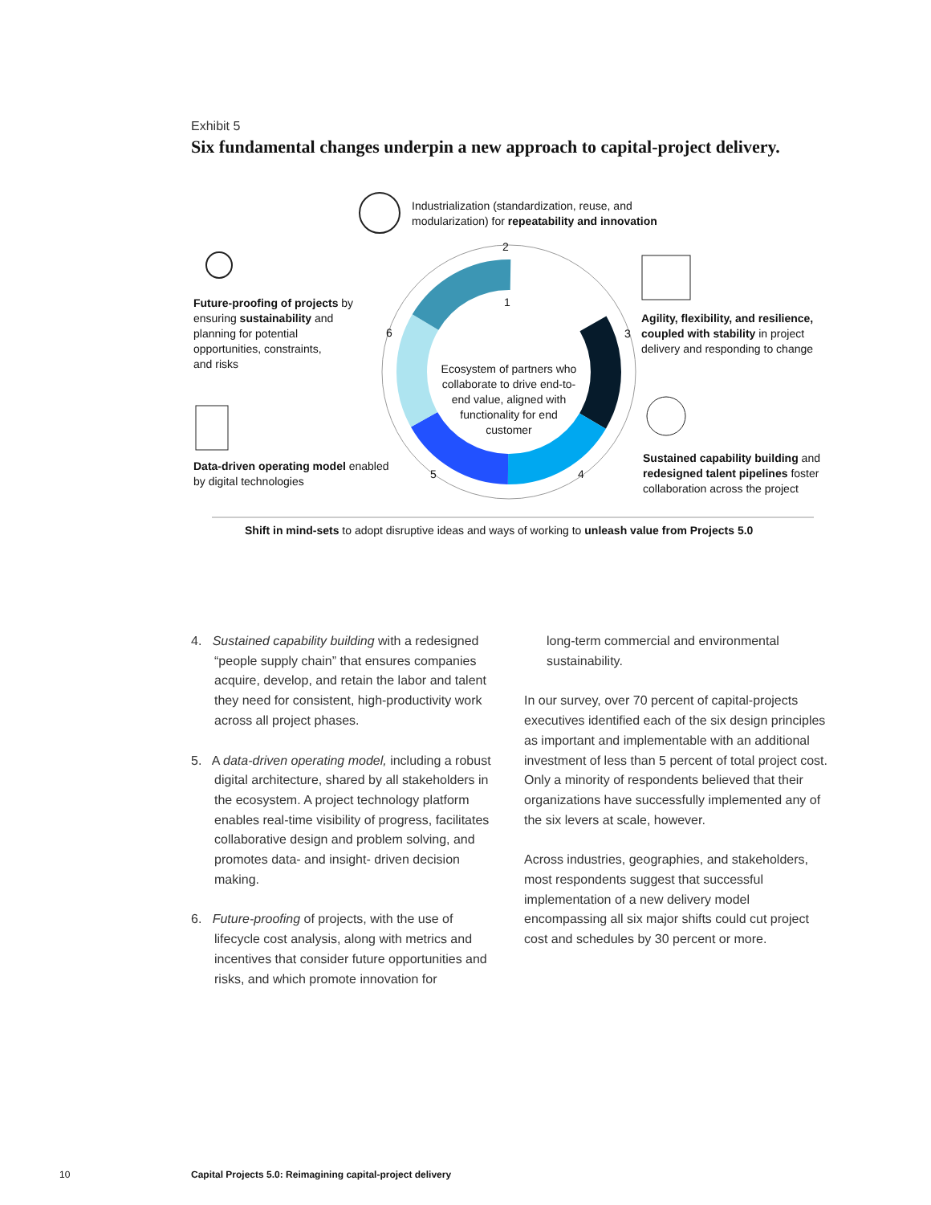Exhibit 5
Six fundamental changes underpin a new approach to capital-project delivery.
Industrialization (standardization, reuse, and
modularization) for repeatability and innovation
Future-proofing of projects by
ensuring sustainability and
planning for potential
opportunities, constraints,
and risks
Agility, flexibility, and resilience,
coupled with stability in project
delivery and responding to change
Ecosystem of partners who collaborate to drive end-to-end value, aligned with functionality for end customer
Data-driven operating model enabled
by digital technologies
Sustained capability building and
redesigned talent pipelines foster
collaboration across the project
2
1
3
4
5
6
Shift in mind-sets to adopt disruptive ideas and ways of working to unleash value from Projects 5.0
4. Sustained capability building with a redesigned “people supply chain” that ensures companies acquire, develop, and retain the labor and talent they need for consistent, high-productivity work across all project phases.
5. A data-driven operating model, including a robust digital architecture, shared by all stakeholders in the ecosystem. A project technology platform enables real-time visibility of progress, facilitates collaborative design and problem solving, and promotes data- and insight- driven decision making.
6. Future-proofing of projects, with the use of lifecycle cost analysis, along with metrics and incentives that consider future opportunities and risks, and which promote innovation for
long-term commercial and environmental sustainability.
In our survey, over 70 percent of capital-projects executives identified each of the six design principles as important and implementable with an additional investment of less than 5 percent of total project cost. Only a minority of respondents believed that their organizations have successfully implemented any of the six levers at scale, however.
Across industries, geographies, and stakeholders, most respondents suggest that successful implementation of a new delivery model encompassing all six major shifts could cut project cost and schedules by 30 percent or more.
10 Capital Projects 5.0: Reimagining capital-project delivery